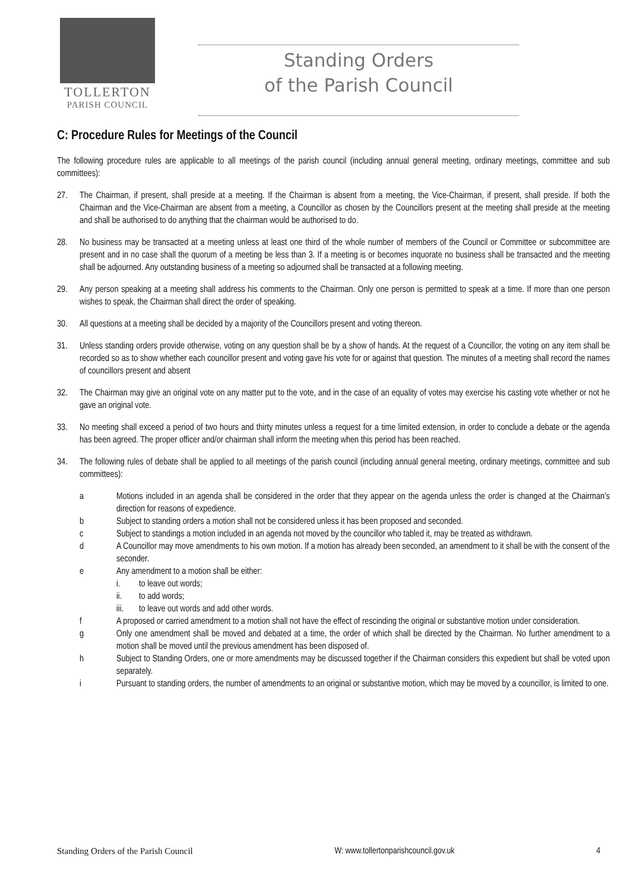TOLLERTON
PARISH COUNCIL
Standing Orders
of the Parish Council
C: Procedure Rules for Meetings of the Council
The following procedure rules are applicable to all meetings of the parish council (including annual general meeting, ordinary meetings, committee and sub committees):
27. The Chairman, if present, shall preside at a meeting. If the Chairman is absent from a meeting, the Vice-Chairman, if present, shall preside. If both the Chairman and the Vice-Chairman are absent from a meeting, a Councillor as chosen by the Councillors present at the meeting shall preside at the meeting and shall be authorised to do anything that the chairman would be authorised to do.
28. No business may be transacted at a meeting unless at least one third of the whole number of members of the Council or Committee or subcommittee are present and in no case shall the quorum of a meeting be less than 3. If a meeting is or becomes inquorate no business shall be transacted and the meeting shall be adjourned. Any outstanding business of a meeting so adjourned shall be transacted at a following meeting.
29. Any person speaking at a meeting shall address his comments to the Chairman. Only one person is permitted to speak at a time. If more than one person wishes to speak, the Chairman shall direct the order of speaking.
30. All questions at a meeting shall be decided by a majority of the Councillors present and voting thereon.
31. Unless standing orders provide otherwise, voting on any question shall be by a show of hands. At the request of a Councillor, the voting on any item shall be recorded so as to show whether each councillor present and voting gave his vote for or against that question. The minutes of a meeting shall record the names of councillors present and absent
32. The Chairman may give an original vote on any matter put to the vote, and in the case of an equality of votes may exercise his casting vote whether or not he gave an original vote.
33. No meeting shall exceed a period of two hours and thirty minutes unless a request for a time limited extension, in order to conclude a debate or the agenda has been agreed. The proper officer and/or chairman shall inform the meeting when this period has been reached.
34. The following rules of debate shall be applied to all meetings of the parish council (including annual general meeting, ordinary meetings, committee and sub committees):
a Motions included in an agenda shall be considered in the order that they appear on the agenda unless the order is changed at the Chairman’s direction for reasons of expedience.
b Subject to standing orders a motion shall not be considered unless it has been proposed and seconded.
c Subject to standings a motion included in an agenda not moved by the councillor who tabled it, may be treated as withdrawn.
d A Councillor may move amendments to his own motion. If a motion has already been seconded, an amendment to it shall be with the consent of the seconder.
e Any amendment to a motion shall be either:
i. to leave out words;
ii. to add words;
iii. to leave out words and add other words.
f A proposed or carried amendment to a motion shall not have the effect of rescinding the original or substantive motion under consideration.
g Only one amendment shall be moved and debated at a time, the order of which shall be directed by the Chairman. No further amendment to a motion shall be moved until the previous amendment has been disposed of.
h Subject to Standing Orders, one or more amendments may be discussed together if the Chairman considers this expedient but shall be voted upon separately.
i Pursuant to standing orders, the number of amendments to an original or substantive motion, which may be moved by a councillor, is limited to one.
Standing Orders of the Parish Council W: www.tollertonparishcouncil.gov.uk 4